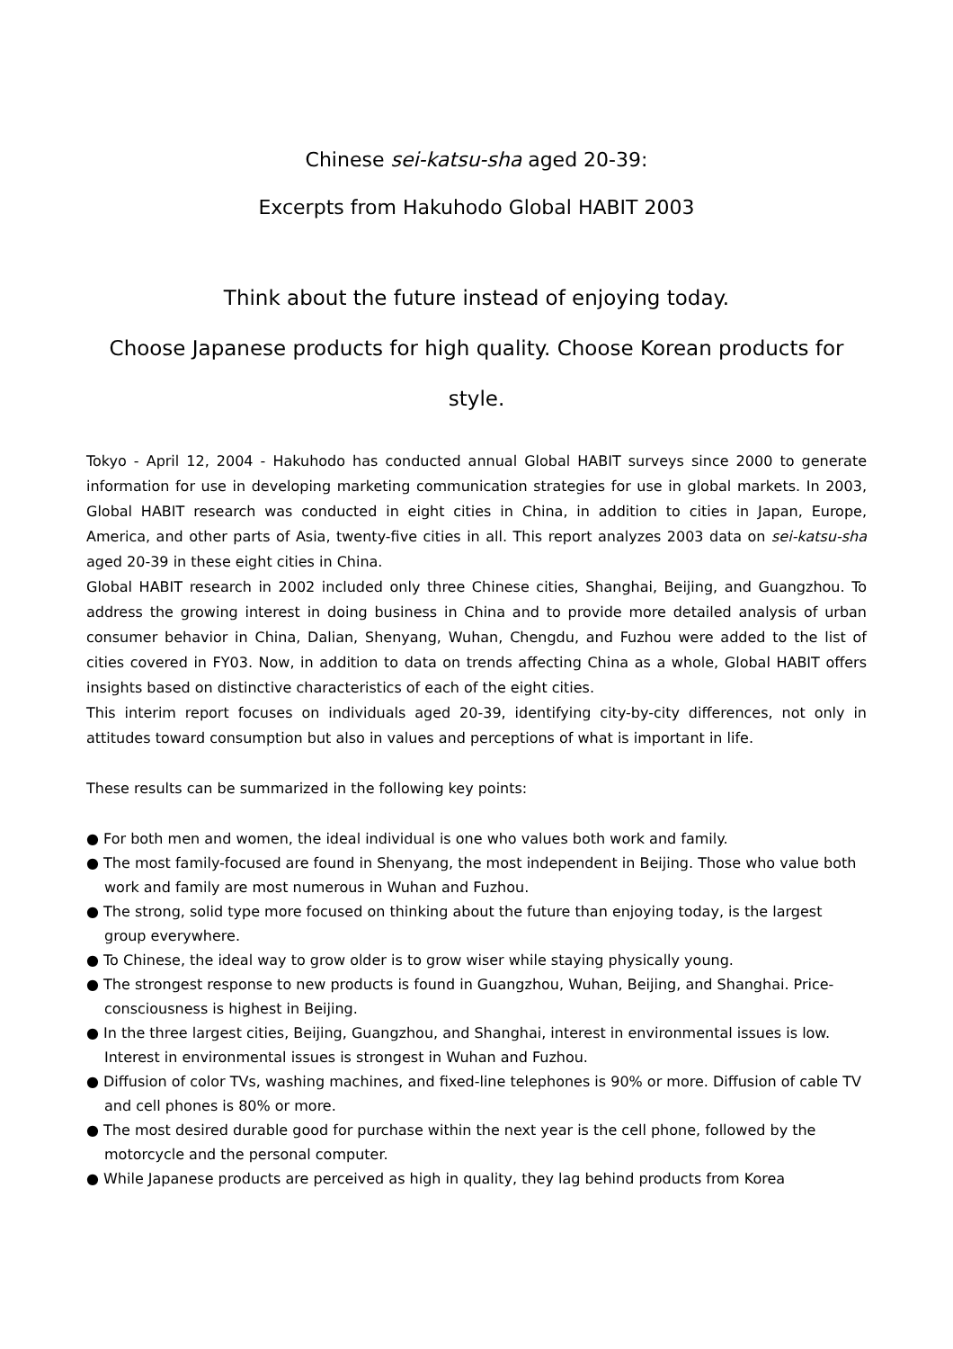Chinese sei-katsu-sha aged 20-39:
Excerpts from Hakuhodo Global HABIT 2003
Think about the future instead of enjoying today.
Choose Japanese products for high quality. Choose Korean products for style.
Tokyo - April 12, 2004 - Hakuhodo has conducted annual Global HABIT surveys since 2000 to generate information for use in developing marketing communication strategies for use in global markets. In 2003, Global HABIT research was conducted in eight cities in China, in addition to cities in Japan, Europe, America, and other parts of Asia, twenty-five cities in all. This report analyzes 2003 data on sei-katsu-sha aged 20-39 in these eight cities in China.
Global HABIT research in 2002 included only three Chinese cities, Shanghai, Beijing, and Guangzhou. To address the growing interest in doing business in China and to provide more detailed analysis of urban consumer behavior in China, Dalian, Shenyang, Wuhan, Chengdu, and Fuzhou were added to the list of cities covered in FY03. Now, in addition to data on trends affecting China as a whole, Global HABIT offers insights based on distinctive characteristics of each of the eight cities.
This interim report focuses on individuals aged 20-39, identifying city-by-city differences, not only in attitudes toward consumption but also in values and perceptions of what is important in life.
These results can be summarized in the following key points:
● For both men and women, the ideal individual is one who values both work and family.
● The most family-focused are found in Shenyang, the most independent in Beijing. Those who value both work and family are most numerous in Wuhan and Fuzhou.
● The strong, solid type more focused on thinking about the future than enjoying today, is the largest group everywhere.
● To Chinese, the ideal way to grow older is to grow wiser while staying physically young.
● The strongest response to new products is found in Guangzhou, Wuhan, Beijing, and Shanghai. Price-consciousness is highest in Beijing.
● In the three largest cities, Beijing, Guangzhou, and Shanghai, interest in environmental issues is low. Interest in environmental issues is strongest in Wuhan and Fuzhou.
● Diffusion of color TVs, washing machines, and fixed-line telephones is 90% or more. Diffusion of cable TV and cell phones is 80% or more.
● The most desired durable good for purchase within the next year is the cell phone, followed by the motorcycle and the personal computer.
● While Japanese products are perceived as high in quality, they lag behind products from Korea